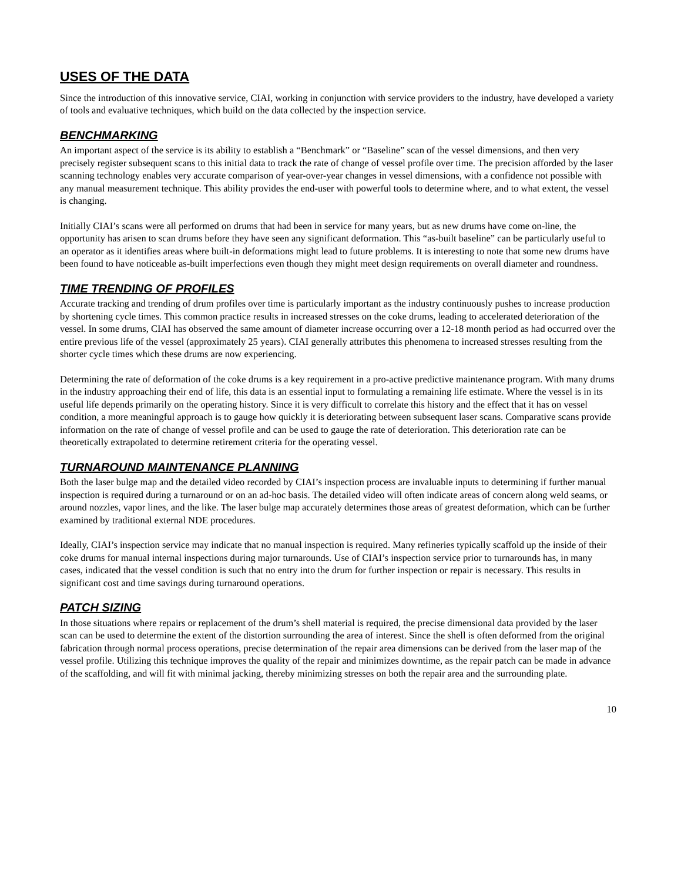USES OF THE DATA
Since the introduction of this innovative service, CIAI, working in conjunction with service providers to the industry, have developed a variety of tools and evaluative techniques, which build on the data collected by the inspection service.
BENCHMARKING
An important aspect of the service is its ability to establish a “Benchmark” or “Baseline” scan of the vessel dimensions, and then very precisely register subsequent scans to this initial data to track the rate of change of vessel profile over time. The precision afforded by the laser scanning technology enables very accurate comparison of year-over-year changes in vessel dimensions, with a confidence not possible with any manual measurement technique. This ability provides the end-user with powerful tools to determine where, and to what extent, the vessel is changing.
Initially CIAI’s scans were all performed on drums that had been in service for many years, but as new drums have come on-line, the opportunity has arisen to scan drums before they have seen any significant deformation. This “as-built baseline” can be particularly useful to an operator as it identifies areas where built-in deformations might lead to future problems. It is interesting to note that some new drums have been found to have noticeable as-built imperfections even though they might meet design requirements on overall diameter and roundness.
TIME TRENDING OF PROFILES
Accurate tracking and trending of drum profiles over time is particularly important as the industry continuously pushes to increase production by shortening cycle times. This common practice results in increased stresses on the coke drums, leading to accelerated deterioration of the vessel. In some drums, CIAI has observed the same amount of diameter increase occurring over a 12-18 month period as had occurred over the entire previous life of the vessel (approximately 25 years). CIAI generally attributes this phenomena to increased stresses resulting from the shorter cycle times which these drums are now experiencing.
Determining the rate of deformation of the coke drums is a key requirement in a pro-active predictive maintenance program. With many drums in the industry approaching their end of life, this data is an essential input to formulating a remaining life estimate. Where the vessel is in its useful life depends primarily on the operating history. Since it is very difficult to correlate this history and the effect that it has on vessel condition, a more meaningful approach is to gauge how quickly it is deteriorating between subsequent laser scans. Comparative scans provide information on the rate of change of vessel profile and can be used to gauge the rate of deterioration. This deterioration rate can be theoretically extrapolated to determine retirement criteria for the operating vessel.
TURNAROUND MAINTENANCE PLANNING
Both the laser bulge map and the detailed video recorded by CIAI’s inspection process are invaluable inputs to determining if further manual inspection is required during a turnaround or on an ad-hoc basis. The detailed video will often indicate areas of concern along weld seams, or around nozzles, vapor lines, and the like. The laser bulge map accurately determines those areas of greatest deformation, which can be further examined by traditional external NDE procedures.
Ideally, CIAI’s inspection service may indicate that no manual inspection is required. Many refineries typically scaffold up the inside of their coke drums for manual internal inspections during major turnarounds. Use of CIAI’s inspection service prior to turnarounds has, in many cases, indicated that the vessel condition is such that no entry into the drum for further inspection or repair is necessary. This results in significant cost and time savings during turnaround operations.
PATCH SIZING
In those situations where repairs or replacement of the drum’s shell material is required, the precise dimensional data provided by the laser scan can be used to determine the extent of the distortion surrounding the area of interest. Since the shell is often deformed from the original fabrication through normal process operations, precise determination of the repair area dimensions can be derived from the laser map of the vessel profile. Utilizing this technique improves the quality of the repair and minimizes downtime, as the repair patch can be made in advance of the scaffolding, and will fit with minimal jacking, thereby minimizing stresses on both the repair area and the surrounding plate.
10